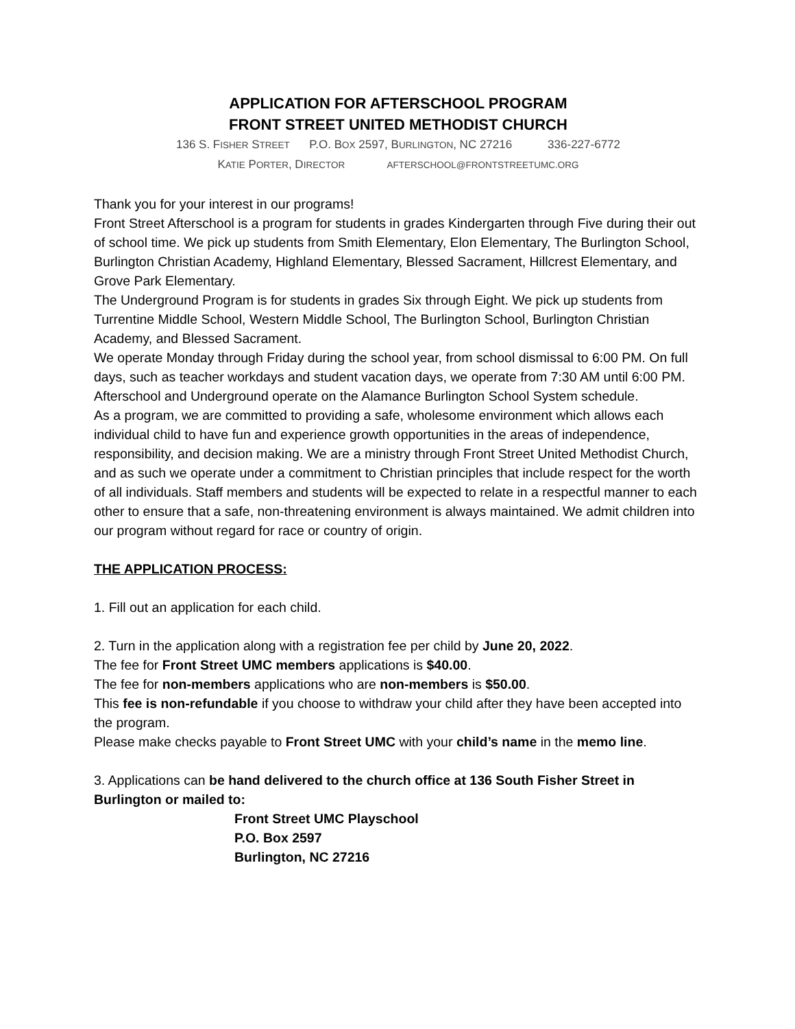APPLICATION FOR AFTERSCHOOL PROGRAM
FRONT STREET UNITED METHODIST CHURCH
136 S. FISHER STREET P.O. BOX 2597, BURLINGTON, NC 27216 336-227-6772
KATIE PORTER, DIRECTOR AFTERSCHOOL@FRONTSTREETUMC.ORG
Thank you for your interest in our programs!
Front Street Afterschool is a program for students in grades Kindergarten through Five during their out of school time. We pick up students from Smith Elementary, Elon Elementary, The Burlington School, Burlington Christian Academy, Highland Elementary, Blessed Sacrament, Hillcrest Elementary, and Grove Park Elementary.
The Underground Program is for students in grades Six through Eight. We pick up students from Turrentine Middle School, Western Middle School, The Burlington School, Burlington Christian Academy, and Blessed Sacrament.
We operate Monday through Friday during the school year, from school dismissal to 6:00 PM. On full days, such as teacher workdays and student vacation days, we operate from 7:30 AM until 6:00 PM. Afterschool and Underground operate on the Alamance Burlington School System schedule.
As a program, we are committed to providing a safe, wholesome environment which allows each individual child to have fun and experience growth opportunities in the areas of independence, responsibility, and decision making. We are a ministry through Front Street United Methodist Church, and as such we operate under a commitment to Christian principles that include respect for the worth of all individuals. Staff members and students will be expected to relate in a respectful manner to each other to ensure that a safe, non-threatening environment is always maintained. We admit children into our program without regard for race or country of origin.
THE APPLICATION PROCESS:
1. Fill out an application for each child.
2. Turn in the application along with a registration fee per child by June 20, 2022.
The fee for Front Street UMC members applications is $40.00.
The fee for non-members applications who are non-members is $50.00.
This fee is non-refundable if you choose to withdraw your child after they have been accepted into the program.
Please make checks payable to Front Street UMC with your child’s name in the memo line.
3. Applications can be hand delivered to the church office at 136 South Fisher Street in Burlington or mailed to:
Front Street UMC Playschool
P.O. Box 2597
Burlington, NC 27216